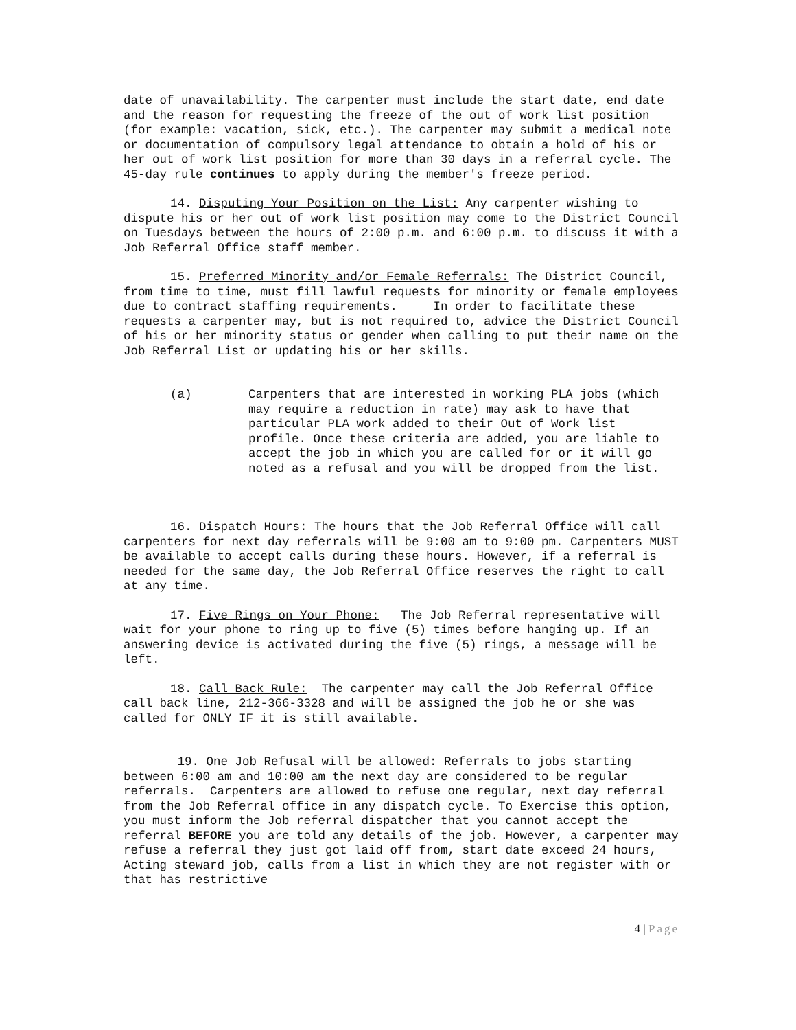date of unavailability. The carpenter must include the start date, end date and the reason for requesting the freeze of the out of work list position (for example: vacation, sick, etc.). The carpenter may submit a medical note or documentation of compulsory legal attendance to obtain a hold of his or her out of work list position for more than 30 days in a referral cycle. The 45-day rule continues to apply during the member's freeze period.
14. Disputing Your Position on the List: Any carpenter wishing to dispute his or her out of work list position may come to the District Council on Tuesdays between the hours of 2:00 p.m. and 6:00 p.m. to discuss it with a Job Referral Office staff member.
15. Preferred Minority and/or Female Referrals: The District Council, from time to time, must fill lawful requests for minority or female employees due to contract staffing requirements. In order to facilitate these requests a carpenter may, but is not required to, advice the District Council of his or her minority status or gender when calling to put their name on the Job Referral List or updating his or her skills.
(a) Carpenters that are interested in working PLA jobs (which may require a reduction in rate) may ask to have that particular PLA work added to their Out of Work list profile. Once these criteria are added, you are liable to accept the job in which you are called for or it will go noted as a refusal and you will be dropped from the list.
16. Dispatch Hours: The hours that the Job Referral Office will call carpenters for next day referrals will be 9:00 am to 9:00 pm. Carpenters MUST be available to accept calls during these hours. However, if a referral is needed for the same day, the Job Referral Office reserves the right to call at any time.
17. Five Rings on Your Phone: The Job Referral representative will wait for your phone to ring up to five (5) times before hanging up. If an answering device is activated during the five (5) rings, a message will be left.
18. Call Back Rule: The carpenter may call the Job Referral Office call back line, 212-366-3328 and will be assigned the job he or she was called for ONLY IF it is still available.
19. One Job Refusal will be allowed: Referrals to jobs starting between 6:00 am and 10:00 am the next day are considered to be regular referrals. Carpenters are allowed to refuse one regular, next day referral from the Job Referral office in any dispatch cycle. To Exercise this option, you must inform the Job referral dispatcher that you cannot accept the referral BEFORE you are told any details of the job. However, a carpenter may refuse a referral they just got laid off from, start date exceed 24 hours, Acting steward job, calls from a list in which they are not register with or that has restrictive
4 | Page